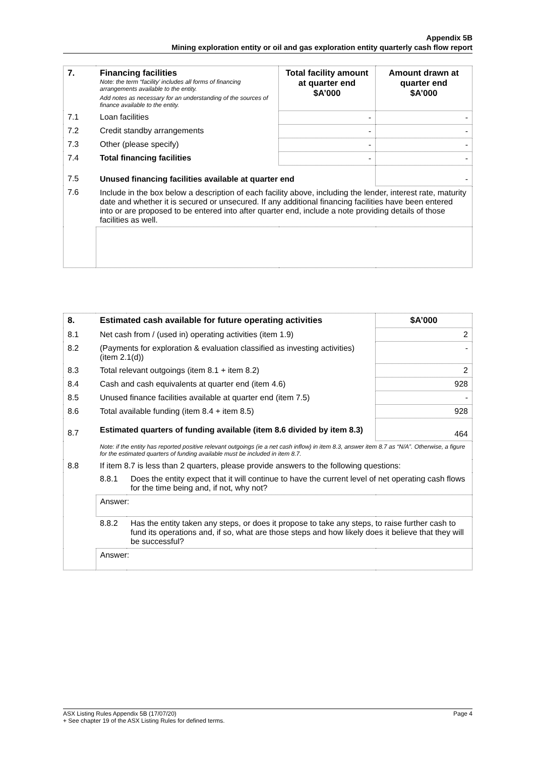Appendix 5B
Mining exploration entity or oil and gas exploration entity quarterly cash flow report
| 7. | Financing facilities Note: the term “facility’ includes all forms of financing arrangements available to the entity. Add notes as necessary for an understanding of the sources of finance available to the entity. | Total facility amount at quarter end $A’000 | Amount drawn at quarter end $A’000 |
| 7.1 | Loan facilities | - | - |
| 7.2 | Credit standby arrangements | - | - |
| 7.3 | Other (please specify) | - | - |
| 7.4 | Total financing facilities | - | - |
| 7.5 | Unused financing facilities available at quarter end | | - |
| 7.6 | Include in the box below a description of each facility above, including the lender, interest rate, maturity date and whether it is secured or unsecured. If any additional financing facilities have been entered into or are proposed to be entered into after quarter end, include a note providing details of those facilities as well. | | |
| 8. | Estimated cash available for future operating activities | | $A’000 |
| 8.1 | Net cash from / (used in) operating activities (item 1.9) | | 2 |
| 8.2 | (Payments for exploration & evaluation classified as investing activities) (item 2.1(d)) | | - |
| 8.3 | Total relevant outgoings (item 8.1 + item 8.2) | | 2 |
| 8.4 | Cash and cash equivalents at quarter end (item 4.6) | | 928 |
| 8.5 | Unused finance facilities available at quarter end (item 7.5) | | - |
| 8.6 | Total available funding (item 8.4 + item 8.5) | | 928 |
| 8.7 | Estimated quarters of funding available (item 8.6 divided by item 8.3) | | 464 |
| | Note: if the entity has reported positive relevant outgoings (ie a net cash inflow) in item 8.3, answer item 8.7 as “N/A”. Otherwise, a figure for the estimated quarters of funding available must be included in item 8.7. | | |
| 8.8 | If item 8.7 is less than 2 quarters, please provide answers to the following questions: | | |
| | 8.8.1 | Does the entity expect that it will continue to have the current level of net operating cash flows for the time being and, if not, why not? | |
| | Answer: | | |
| | 8.8.2 | Has the entity taken any steps, or does it propose to take any steps, to raise further cash to fund its operations and, if so, what are those steps and how likely does it believe that they will be successful? | |
| | Answer: | | |
ASX Listing Rules Appendix 5B (17/07/20) Page 4
+ See chapter 19 of the ASX Listing Rules for defined terms.